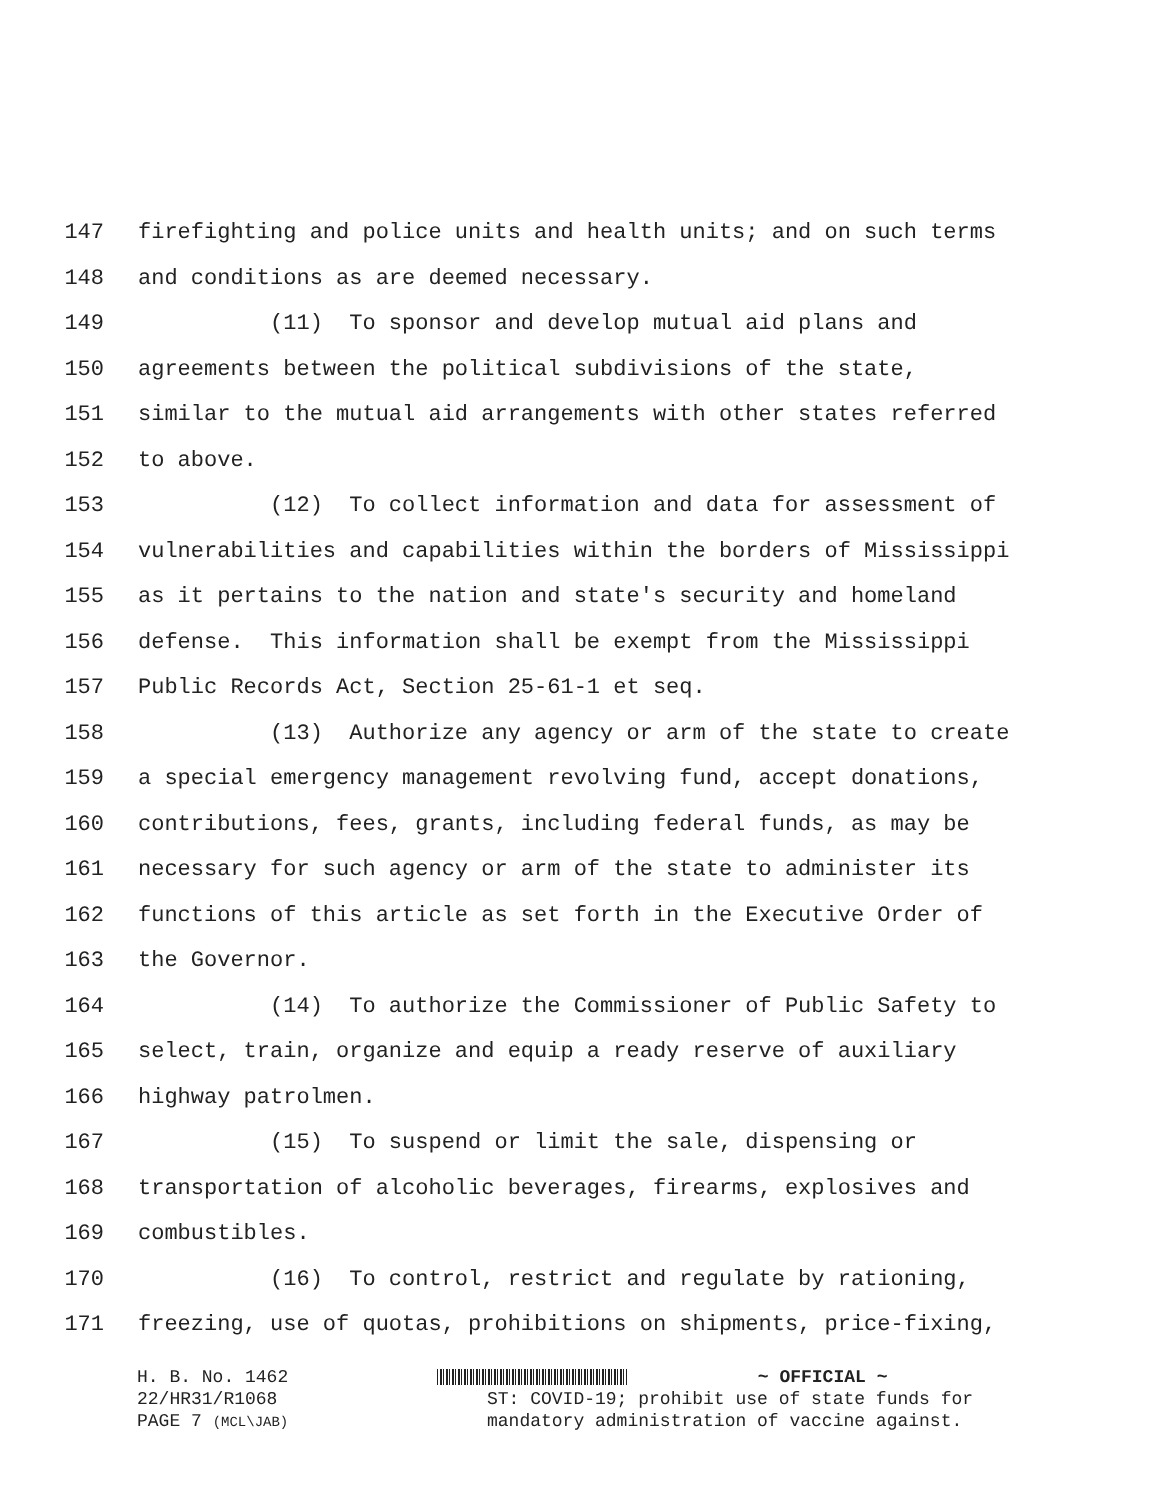147 firefighting and police units and health units; and on such terms
148 and conditions as are deemed necessary.
149 (11) To sponsor and develop mutual aid plans and
150 agreements between the political subdivisions of the state,
151 similar to the mutual aid arrangements with other states referred
152 to above.
153 (12) To collect information and data for assessment of
154 vulnerabilities and capabilities within the borders of Mississippi
155 as it pertains to the nation and state's security and homeland
156 defense. This information shall be exempt from the Mississippi
157 Public Records Act, Section 25-61-1 et seq.
158 (13) Authorize any agency or arm of the state to create
159 a special emergency management revolving fund, accept donations,
160 contributions, fees, grants, including federal funds, as may be
161 necessary for such agency or arm of the state to administer its
162 functions of this article as set forth in the Executive Order of
163 the Governor.
164 (14) To authorize the Commissioner of Public Safety to
165 select, train, organize and equip a ready reserve of auxiliary
166 highway patrolmen.
167 (15) To suspend or limit the sale, dispensing or
168 transportation of alcoholic beverages, firearms, explosives and
169 combustibles.
170 (16) To control, restrict and regulate by rationing,
171 freezing, use of quotas, prohibitions on shipments, price-fixing,
H. B. No. 1462
22/HR31/R1068
PAGE 7 (MCL\JAB)
~ OFFICIAL ~
ST: COVID-19; prohibit use of state funds for
mandatory administration of vaccine against.